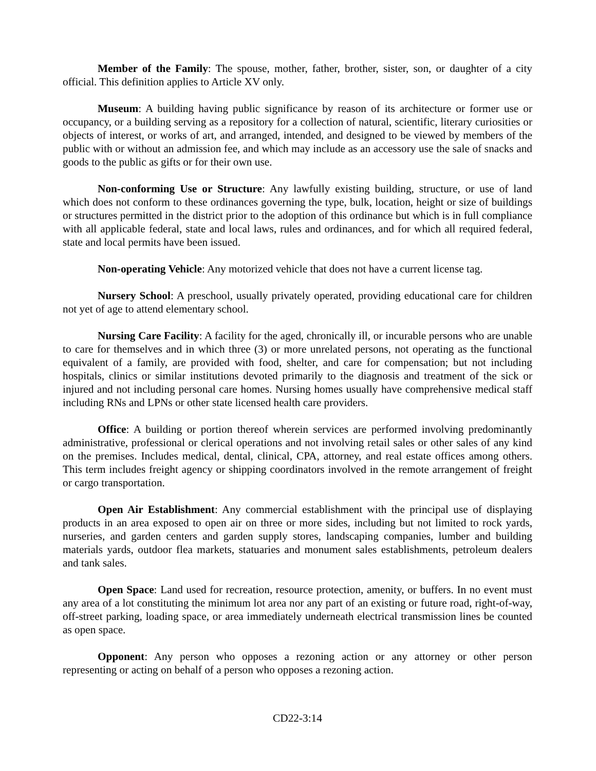Member of the Family: The spouse, mother, father, brother, sister, son, or daughter of a city official. This definition applies to Article XV only.
Museum: A building having public significance by reason of its architecture or former use or occupancy, or a building serving as a repository for a collection of natural, scientific, literary curiosities or objects of interest, or works of art, and arranged, intended, and designed to be viewed by members of the public with or without an admission fee, and which may include as an accessory use the sale of snacks and goods to the public as gifts or for their own use.
Non-conforming Use or Structure: Any lawfully existing building, structure, or use of land which does not conform to these ordinances governing the type, bulk, location, height or size of buildings or structures permitted in the district prior to the adoption of this ordinance but which is in full compliance with all applicable federal, state and local laws, rules and ordinances, and for which all required federal, state and local permits have been issued.
Non-operating Vehicle: Any motorized vehicle that does not have a current license tag.
Nursery School: A preschool, usually privately operated, providing educational care for children not yet of age to attend elementary school.
Nursing Care Facility: A facility for the aged, chronically ill, or incurable persons who are unable to care for themselves and in which three (3) or more unrelated persons, not operating as the functional equivalent of a family, are provided with food, shelter, and care for compensation; but not including hospitals, clinics or similar institutions devoted primarily to the diagnosis and treatment of the sick or injured and not including personal care homes. Nursing homes usually have comprehensive medical staff including RNs and LPNs or other state licensed health care providers.
Office: A building or portion thereof wherein services are performed involving predominantly administrative, professional or clerical operations and not involving retail sales or other sales of any kind on the premises. Includes medical, dental, clinical, CPA, attorney, and real estate offices among others. This term includes freight agency or shipping coordinators involved in the remote arrangement of freight or cargo transportation.
Open Air Establishment: Any commercial establishment with the principal use of displaying products in an area exposed to open air on three or more sides, including but not limited to rock yards, nurseries, and garden centers and garden supply stores, landscaping companies, lumber and building materials yards, outdoor flea markets, statuaries and monument sales establishments, petroleum dealers and tank sales.
Open Space: Land used for recreation, resource protection, amenity, or buffers. In no event must any area of a lot constituting the minimum lot area nor any part of an existing or future road, right-of-way, off-street parking, loading space, or area immediately underneath electrical transmission lines be counted as open space.
Opponent: Any person who opposes a rezoning action or any attorney or other person representing or acting on behalf of a person who opposes a rezoning action.
CD22-3:14